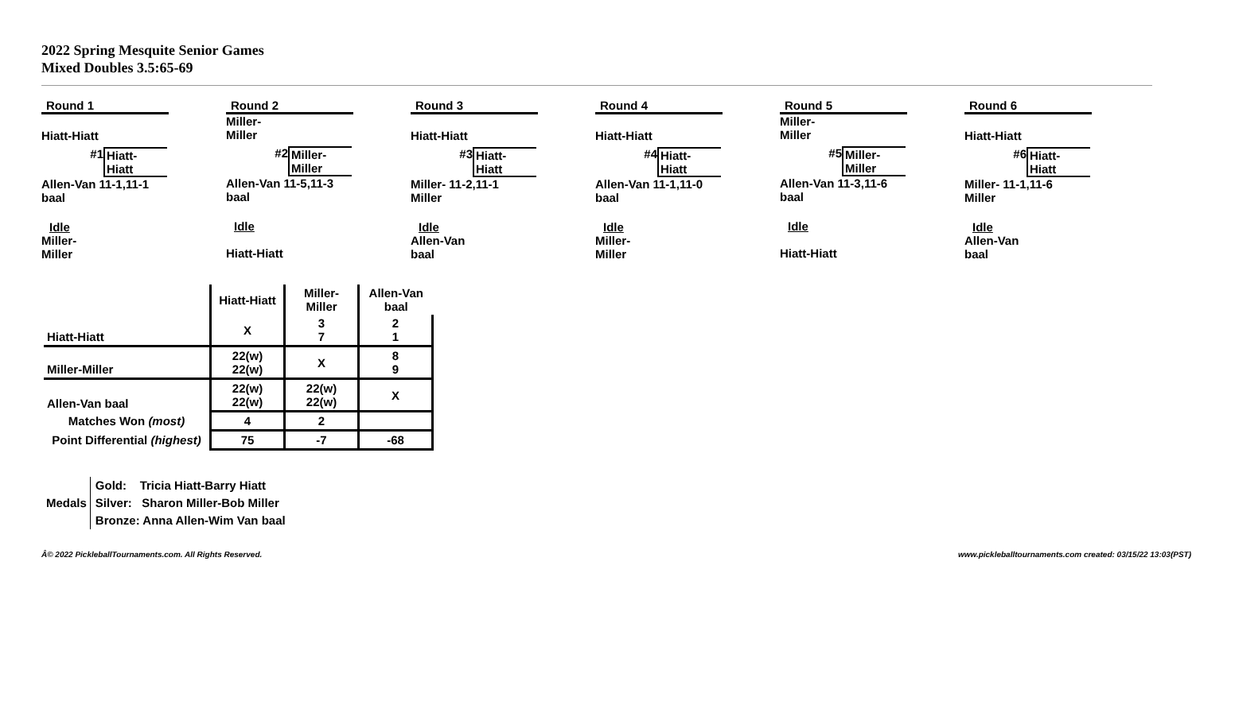2022 Spring Mesquite Senior Games
Mixed Doubles 3.5:65-69
Round 1
Hiatt-Hiatt
#1 Hiatt-
Hiatt
Allen-Van 11-1,11-1
baal
Idle
Miller-
Miller
Round 2
Miller-
Miller
#2 Miller-
Miller
Allen-Van 11-5,11-3
baal
Idle
Hiatt-Hiatt
Round 3
Hiatt-Hiatt
#3 Hiatt-
Hiatt
Miller- 11-2,11-1
Miller
Idle
Allen-Van
baal
Round 4
Hiatt-Hiatt
#4 Hiatt-
Hiatt
Allen-Van 11-1,11-0
baal
Idle
Miller-
Miller
Round 5
Miller-
Miller
#5 Miller-
Miller
Allen-Van 11-3,11-6
baal
Idle
Hiatt-Hiatt
Round 6
Hiatt-Hiatt
#6 Hiatt-
Hiatt
Miller- 11-1,11-6
Miller
Idle
Allen-Van
baal
| | Hiatt-Hiatt | Miller-Miller | Allen-Van baal |
| --- | --- | --- | --- |
| Hiatt-Hiatt | X | 3 7 | 2 1 |
| Miller-Miller | 22(w) 22(w) | X | 8 9 |
| Allen-Van baal | 22(w) 22(w) | 22(w) 22(w) | X |
| Matches Won (most) | 4 | 2 | |
| Point Differential (highest) | 75 | -7 | -68 |
Medals
Gold: Tricia Hiatt-Barry Hiatt
Silver: Sharon Miller-Bob Miller
Bronze: Anna Allen-Wim Van baal
Â© 2022 PickleballTournaments.com. All Rights Reserved.
www.pickleballtournaments.com created: 03/15/22 13:03(PST)